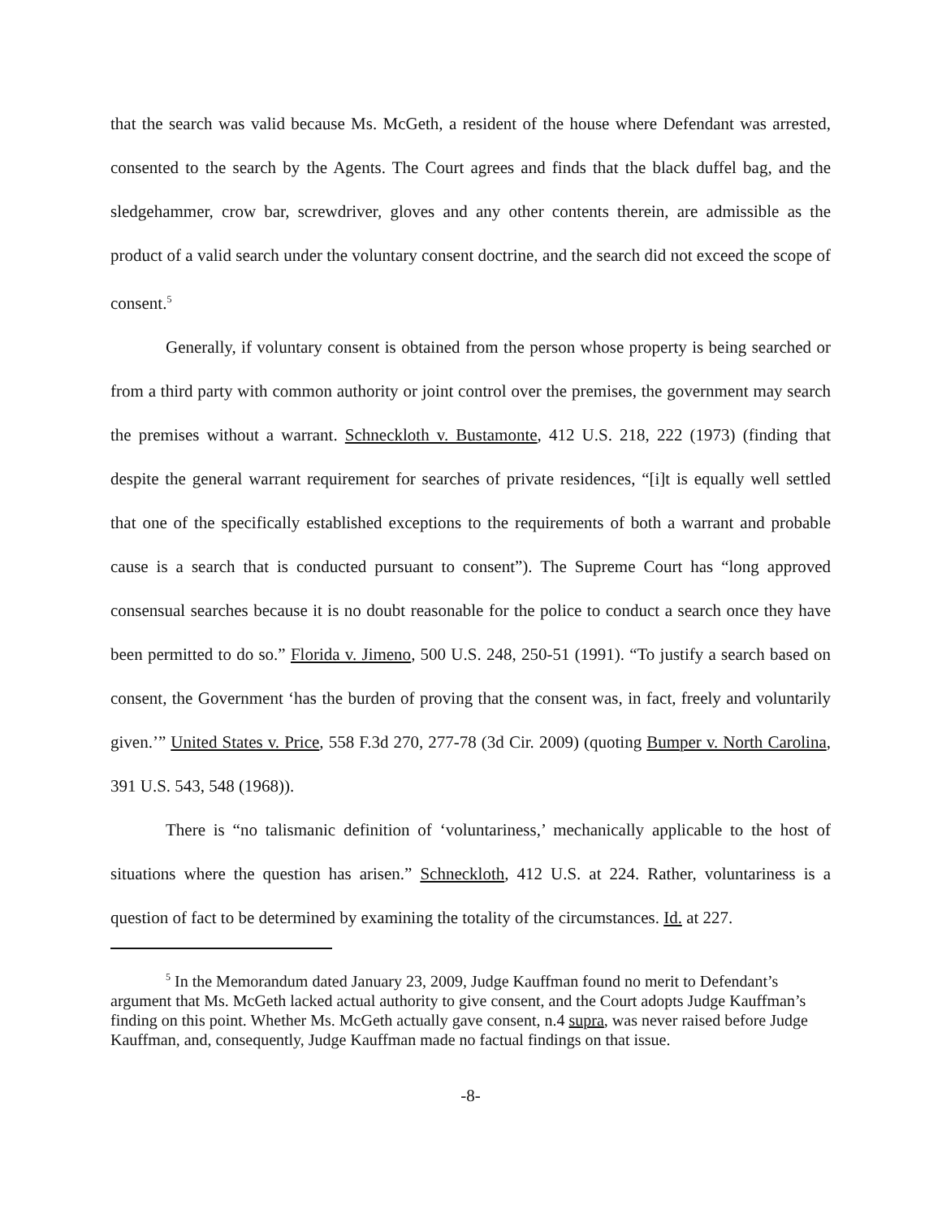that the search was valid because Ms. McGeth, a resident of the house where Defendant was arrested, consented to the search by the Agents. The Court agrees and finds that the black duffel bag, and the sledgehammer, crow bar, screwdriver, gloves and any other contents therein, are admissible as the product of a valid search under the voluntary consent doctrine, and the search did not exceed the scope of consent.<sup>5</sup>
Generally, if voluntary consent is obtained from the person whose property is being searched or from a third party with common authority or joint control over the premises, the government may search the premises without a warrant. Schneckloth v. Bustamonte, 412 U.S. 218, 222 (1973) (finding that despite the general warrant requirement for searches of private residences, “[i]t is equally well settled that one of the specifically established exceptions to the requirements of both a warrant and probable cause is a search that is conducted pursuant to consent”). The Supreme Court has “long approved consensual searches because it is no doubt reasonable for the police to conduct a search once they have been permitted to do so.” Florida v. Jimeno, 500 U.S. 248, 250-51 (1991). “To justify a search based on consent, the Government ‘has the burden of proving that the consent was, in fact, freely and voluntarily given.’” United States v. Price, 558 F.3d 270, 277-78 (3d Cir. 2009) (quoting Bumper v. North Carolina, 391 U.S. 543, 548 (1968)).
There is “no talismanic definition of ‘voluntariness,’ mechanically applicable to the host of situations where the question has arisen.” Schneckloth, 412 U.S. at 224. Rather, voluntariness is a question of fact to be determined by examining the totality of the circumstances. Id. at 227.
<sup>5</sup> In the Memorandum dated January 23, 2009, Judge Kauffman found no merit to Defendant’s argument that Ms. McGeth lacked actual authority to give consent, and the Court adopts Judge Kauffman’s finding on this point. Whether Ms. McGeth actually gave consent, n.4 supra, was never raised before Judge Kauffman, and, consequently, Judge Kauffman made no factual findings on that issue.
-8-